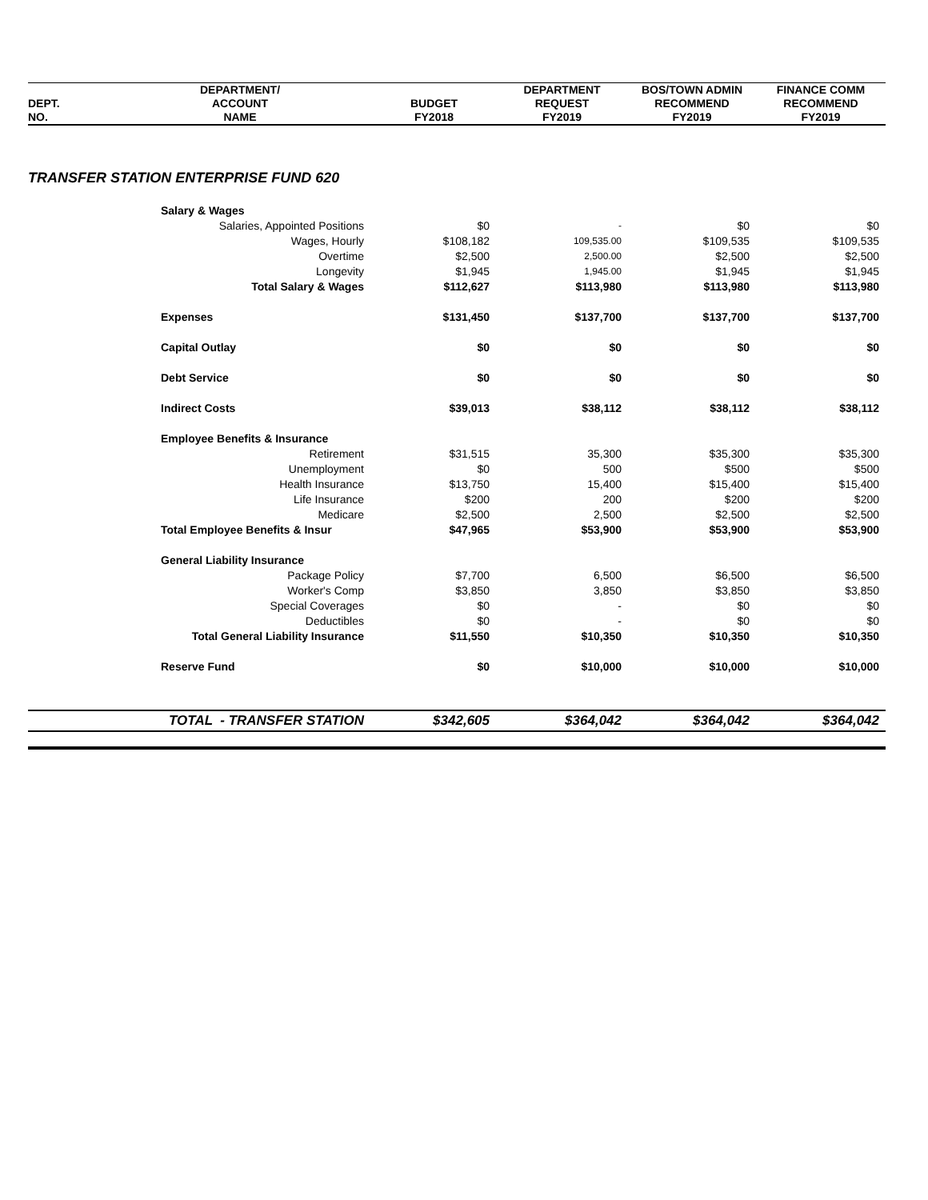| | DEPARTMENT/ | | DEPARTMENT | BOS/TOWN ADMIN | FINANCE COMM |
| --- | --- | --- | --- | --- | --- |
| DEPT. | ACCOUNT | BUDGET | REQUEST | RECOMMEND | RECOMMEND |
| NO. | NAME | FY2018 | FY2019 | FY2019 | FY2019 |
| TRANSFER STATION ENTERPRISE FUND 620 | | | | | |
| | Salary & Wages | | | | |
| | Salaries, Appointed Positions | $0 | - | $0 | $0 |
| | Wages, Hourly | $108,182 | 109,535.00 | $109,535 | $109,535 |
| | Overtime | $2,500 | 2,500.00 | $2,500 | $2,500 |
| | Longevity | $1,945 | 1,945.00 | $1,945 | $1,945 |
| | Total Salary & Wages | $112,627 | $113,980 | $113,980 | $113,980 |
| | Expenses | $131,450 | $137,700 | $137,700 | $137,700 |
| | Capital Outlay | $0 | $0 | $0 | $0 |
| | Debt Service | $0 | $0 | $0 | $0 |
| | Indirect Costs | $39,013 | $38,112 | $38,112 | $38,112 |
| | Employee Benefits & Insurance | | | | |
| | Retirement | $31,515 | 35,300 | $35,300 | $35,300 |
| | Unemployment | $0 | 500 | $500 | $500 |
| | Health Insurance | $13,750 | 15,400 | $15,400 | $15,400 |
| | Life Insurance | $200 | 200 | $200 | $200 |
| | Medicare | $2,500 | 2,500 | $2,500 | $2,500 |
| | Total Employee Benefits & Insur | $47,965 | $53,900 | $53,900 | $53,900 |
| | General Liability Insurance | | | | |
| | Package Policy | $7,700 | 6,500 | $6,500 | $6,500 |
| | Worker's Comp | $3,850 | 3,850 | $3,850 | $3,850 |
| | Special Coverages | $0 | - | $0 | $0 |
| | Deductibles | $0 | - | $0 | $0 |
| | Total General Liability Insurance | $11,550 | $10,350 | $10,350 | $10,350 |
| | Reserve Fund | $0 | $10,000 | $10,000 | $10,000 |
| | TOTAL - TRANSFER STATION | $342,605 | $364,042 | $364,042 | $364,042 |